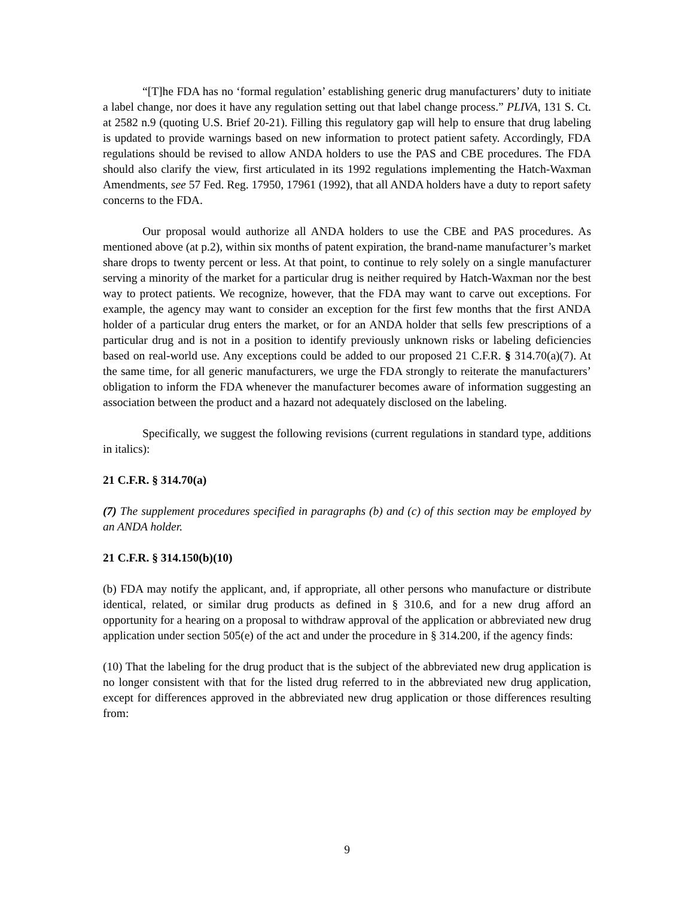“[T]he FDA has no ‘formal regulation’ establishing generic drug manufacturers’ duty to initiate a label change, nor does it have any regulation setting out that label change process.” PLIVA, 131 S. Ct. at 2582 n.9 (quoting U.S. Brief 20-21). Filling this regulatory gap will help to ensure that drug labeling is updated to provide warnings based on new information to protect patient safety. Accordingly, FDA regulations should be revised to allow ANDA holders to use the PAS and CBE procedures. The FDA should also clarify the view, first articulated in its 1992 regulations implementing the Hatch-Waxman Amendments, see 57 Fed. Reg. 17950, 17961 (1992), that all ANDA holders have a duty to report safety concerns to the FDA.
Our proposal would authorize all ANDA holders to use the CBE and PAS procedures. As mentioned above (at p.2), within six months of patent expiration, the brand-name manufacturer’s market share drops to twenty percent or less. At that point, to continue to rely solely on a single manufacturer serving a minority of the market for a particular drug is neither required by Hatch-Waxman nor the best way to protect patients. We recognize, however, that the FDA may want to carve out exceptions. For example, the agency may want to consider an exception for the first few months that the first ANDA holder of a particular drug enters the market, or for an ANDA holder that sells few prescriptions of a particular drug and is not in a position to identify previously unknown risks or labeling deficiencies based on real-world use. Any exceptions could be added to our proposed 21 C.F.R. § 314.70(a)(7). At the same time, for all generic manufacturers, we urge the FDA strongly to reiterate the manufacturers’ obligation to inform the FDA whenever the manufacturer becomes aware of information suggesting an association between the product and a hazard not adequately disclosed on the labeling.
Specifically, we suggest the following revisions (current regulations in standard type, additions in italics):
21 C.F.R. § 314.70(a)
(7) The supplement procedures specified in paragraphs (b) and (c) of this section may be employed by an ANDA holder.
21 C.F.R. § 314.150(b)(10)
(b) FDA may notify the applicant, and, if appropriate, all other persons who manufacture or distribute identical, related, or similar drug products as defined in § 310.6, and for a new drug afford an opportunity for a hearing on a proposal to withdraw approval of the application or abbreviated new drug application under section 505(e) of the act and under the procedure in § 314.200, if the agency finds:
(10) That the labeling for the drug product that is the subject of the abbreviated new drug application is no longer consistent with that for the listed drug referred to in the abbreviated new drug application, except for differences approved in the abbreviated new drug application or those differences resulting from:
9